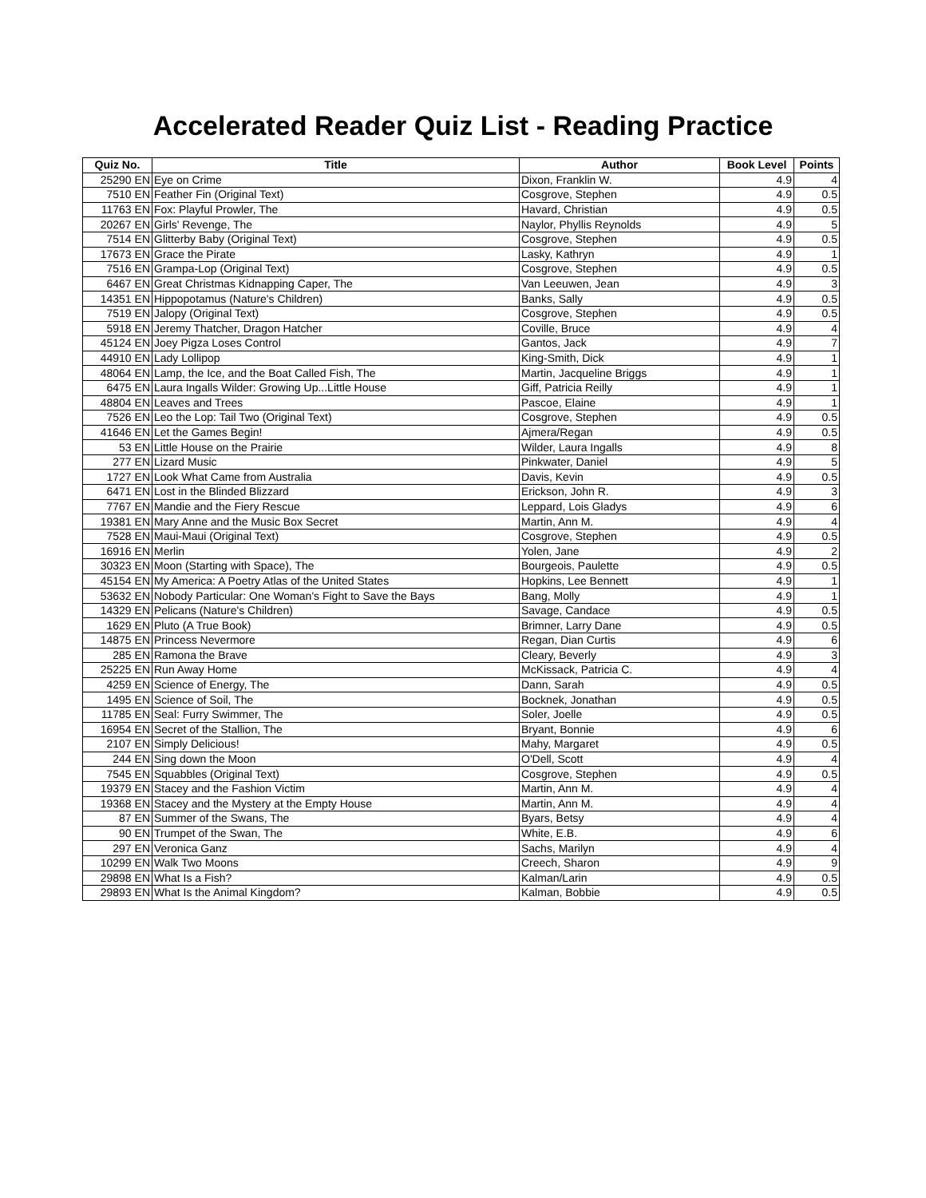Accelerated Reader Quiz List - Reading Practice
| Quiz No. | Title | Author | Book Level | Points |
| --- | --- | --- | --- | --- |
| 25290 EN | Eye on Crime | Dixon, Franklin W. | 4.9 | 4 |
| 7510 EN | Feather Fin (Original Text) | Cosgrove, Stephen | 4.9 | 0.5 |
| 11763 EN | Fox: Playful Prowler, The | Havard, Christian | 4.9 | 0.5 |
| 20267 EN | Girls' Revenge, The | Naylor, Phyllis Reynolds | 4.9 | 5 |
| 7514 EN | Glitterby Baby (Original Text) | Cosgrove, Stephen | 4.9 | 0.5 |
| 17673 EN | Grace the Pirate | Lasky, Kathryn | 4.9 | 1 |
| 7516 EN | Grampa-Lop (Original Text) | Cosgrove, Stephen | 4.9 | 0.5 |
| 6467 EN | Great Christmas Kidnapping Caper, The | Van Leeuwen, Jean | 4.9 | 3 |
| 14351 EN | Hippopotamus (Nature's Children) | Banks, Sally | 4.9 | 0.5 |
| 7519 EN | Jalopy (Original Text) | Cosgrove, Stephen | 4.9 | 0.5 |
| 5918 EN | Jeremy Thatcher, Dragon Hatcher | Coville, Bruce | 4.9 | 4 |
| 45124 EN | Joey Pigza Loses Control | Gantos, Jack | 4.9 | 7 |
| 44910 EN | Lady Lollipop | King-Smith, Dick | 4.9 | 1 |
| 48064 EN | Lamp, the Ice, and the Boat Called Fish, The | Martin, Jacqueline Briggs | 4.9 | 1 |
| 6475 EN | Laura Ingalls Wilder: Growing Up...Little House | Giff, Patricia Reilly | 4.9 | 1 |
| 48804 EN | Leaves and Trees | Pascoe, Elaine | 4.9 | 1 |
| 7526 EN | Leo the Lop: Tail Two (Original Text) | Cosgrove, Stephen | 4.9 | 0.5 |
| 41646 EN | Let the Games Begin! | Ajmera/Regan | 4.9 | 0.5 |
| 53 EN | Little House on the Prairie | Wilder, Laura Ingalls | 4.9 | 8 |
| 277 EN | Lizard Music | Pinkwater, Daniel | 4.9 | 5 |
| 1727 EN | Look What Came from Australia | Davis, Kevin | 4.9 | 0.5 |
| 6471 EN | Lost in the Blinded Blizzard | Erickson, John R. | 4.9 | 3 |
| 7767 EN | Mandie and the Fiery Rescue | Leppard, Lois Gladys | 4.9 | 6 |
| 19381 EN | Mary Anne and the Music Box Secret | Martin, Ann M. | 4.9 | 4 |
| 7528 EN | Maui-Maui (Original Text) | Cosgrove, Stephen | 4.9 | 0.5 |
| 16916 EN | Merlin | Yolen, Jane | 4.9 | 2 |
| 30323 EN | Moon (Starting with Space), The | Bourgeois, Paulette | 4.9 | 0.5 |
| 45154 EN | My America: A Poetry Atlas of the United States | Hopkins, Lee Bennett | 4.9 | 1 |
| 53632 EN | Nobody Particular: One Woman's Fight to Save the Bays | Bang, Molly | 4.9 | 1 |
| 14329 EN | Pelicans (Nature's Children) | Savage, Candace | 4.9 | 0.5 |
| 1629 EN | Pluto (A True Book) | Brimner, Larry Dane | 4.9 | 0.5 |
| 14875 EN | Princess Nevermore | Regan, Dian Curtis | 4.9 | 6 |
| 285 EN | Ramona the Brave | Cleary, Beverly | 4.9 | 3 |
| 25225 EN | Run Away Home | McKissack, Patricia C. | 4.9 | 4 |
| 4259 EN | Science of Energy, The | Dann, Sarah | 4.9 | 0.5 |
| 1495 EN | Science of Soil, The | Bocknek, Jonathan | 4.9 | 0.5 |
| 11785 EN | Seal: Furry Swimmer, The | Soler, Joelle | 4.9 | 0.5 |
| 16954 EN | Secret of the Stallion, The | Bryant, Bonnie | 4.9 | 6 |
| 2107 EN | Simply Delicious! | Mahy, Margaret | 4.9 | 0.5 |
| 244 EN | Sing down the Moon | O'Dell, Scott | 4.9 | 4 |
| 7545 EN | Squabbles (Original Text) | Cosgrove, Stephen | 4.9 | 0.5 |
| 19379 EN | Stacey and the Fashion Victim | Martin, Ann M. | 4.9 | 4 |
| 19368 EN | Stacey and the Mystery at the Empty House | Martin, Ann M. | 4.9 | 4 |
| 87 EN | Summer of the Swans, The | Byars, Betsy | 4.9 | 4 |
| 90 EN | Trumpet of the Swan, The | White, E.B. | 4.9 | 6 |
| 297 EN | Veronica Ganz | Sachs, Marilyn | 4.9 | 4 |
| 10299 EN | Walk Two Moons | Creech, Sharon | 4.9 | 9 |
| 29898 EN | What Is a Fish? | Kalman/Larin | 4.9 | 0.5 |
| 29893 EN | What Is the Animal Kingdom? | Kalman, Bobbie | 4.9 | 0.5 |